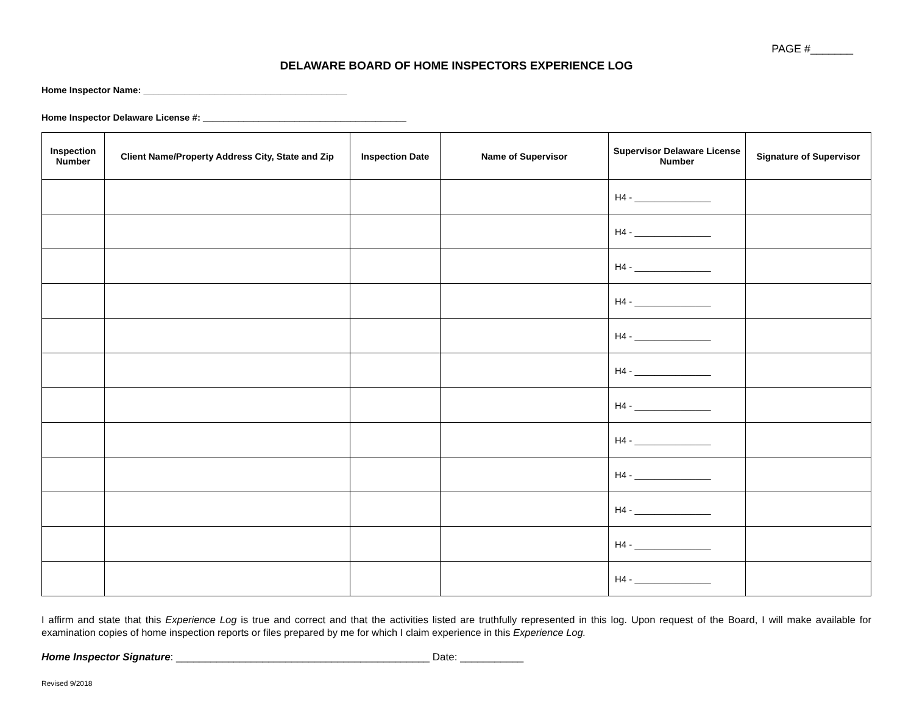PAGE #_______
DELAWARE BOARD OF HOME INSPECTORS EXPERIENCE LOG
Home Inspector Name: ________________________________________
Home Inspector Delaware License #: ________________________________________
| Inspection Number | Client Name/Property Address City, State and Zip | Inspection Date | Name of Supervisor | Supervisor Delaware License Number | Signature of Supervisor |
| --- | --- | --- | --- | --- | --- |
| | | | | H4 - _______________ | |
| | | | | H4 - _______________ | |
| | | | | H4 - _______________ | |
| | | | | H4 - _______________ | |
| | | | | H4 - _______________ | |
| | | | | H4 - _______________ | |
| | | | | H4 - _______________ | |
| | | | | H4 - _______________ | |
| | | | | H4 - _______________ | |
| | | | | H4 - _______________ | |
| | | | | H4 - _______________ | |
| | | | | H4 - _______________ | |
I affirm and state that this Experience Log is true and correct and that the activities listed are truthfully represented in this log. Upon request of the Board, I will make available for examination copies of home inspection reports or files prepared by me for which I claim experience in this Experience Log.
Home Inspector Signature: ____________________________________________ Date: ___________
Revised 9/2018